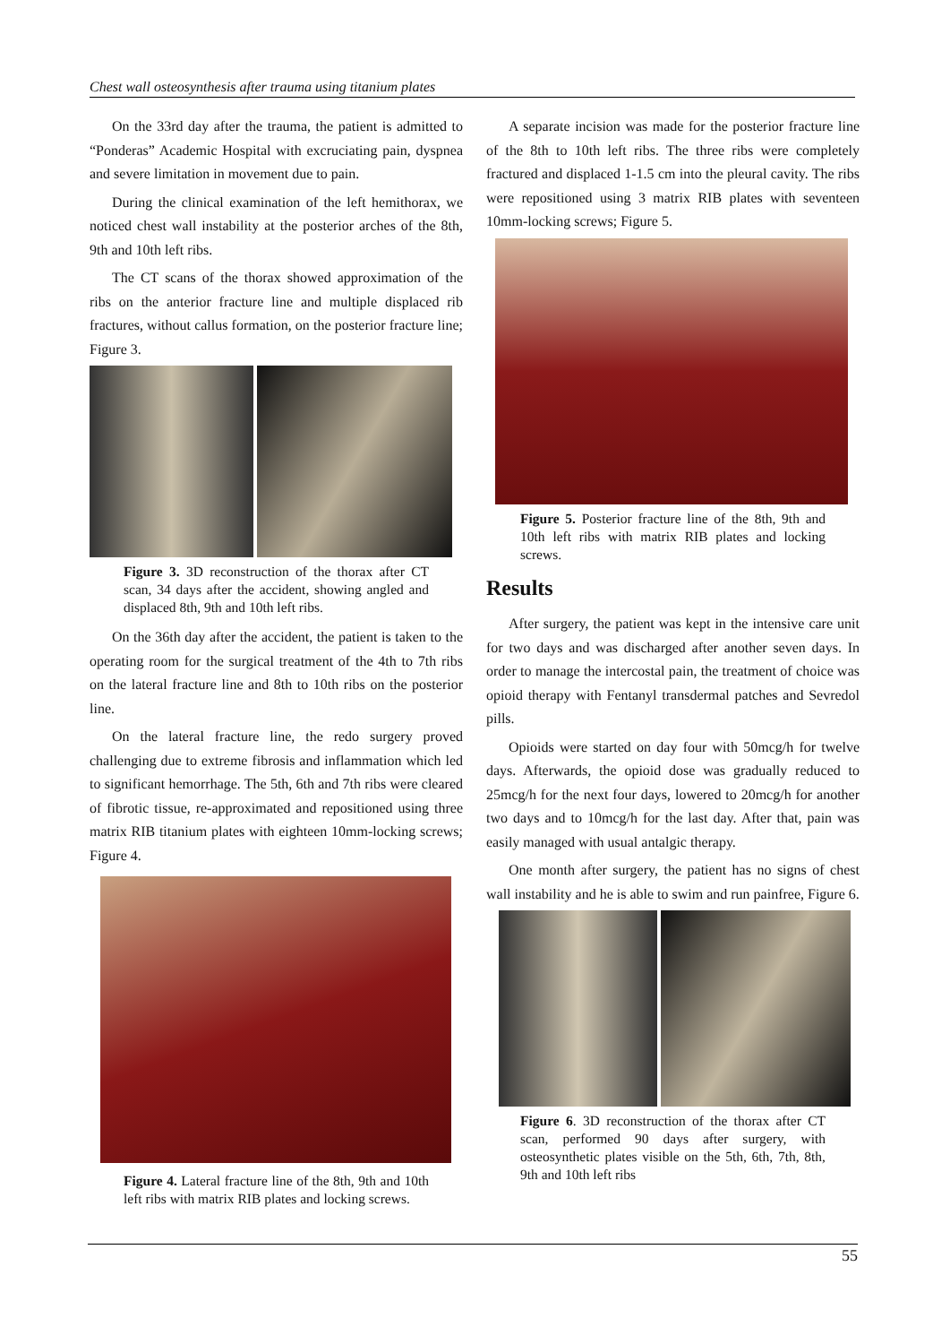Chest wall osteosynthesis after trauma using titanium plates
On the 33rd day after the trauma, the patient is admitted to “Ponderas” Academic Hospital with excruciating pain, dyspnea and severe limitation in movement due to pain.
During the clinical examination of the left hemithorax, we noticed chest wall instability at the posterior arches of the 8th, 9th and 10th left ribs.
The CT scans of the thorax showed approximation of the ribs on the anterior fracture line and multiple displaced rib fractures, without callus formation, on the posterior fracture line; Figure 3.
Figure 3. 3D reconstruction of the thorax after CT scan, 34 days after the accident, showing angled and displaced 8th, 9th and 10th left ribs.
On the 36th day after the accident, the patient is taken to the operating room for the surgical treatment of the 4th to 7th ribs on the lateral fracture line and 8th to 10th ribs on the posterior line.
On the lateral fracture line, the redo surgery proved challenging due to extreme fibrosis and inflammation which led to significant hemorrhage. The 5th, 6th and 7th ribs were cleared of fibrotic tissue, re-approximated and repositioned using three matrix RIB titanium plates with eighteen 10mm-locking screws; Figure 4.
Figure 4. Lateral fracture line of the 8th, 9th and 10th left ribs with matrix RIB plates and locking screws.
A separate incision was made for the posterior fracture line of the 8th to 10th left ribs. The three ribs were completely fractured and displaced 1-1.5 cm into the pleural cavity. The ribs were repositioned using 3 matrix RIB plates with seventeen 10mm-locking screws; Figure 5.
Figure 5. Posterior fracture line of the 8th, 9th and 10th left ribs with matrix RIB plates and locking screws.
Results
After surgery, the patient was kept in the intensive care unit for two days and was discharged after another seven days. In order to manage the intercostal pain, the treatment of choice was opioid therapy with Fentanyl transdermal patches and Sevredol pills.
Opioids were started on day four with 50mcg/h for twelve days. Afterwards, the opioid dose was gradually reduced to 25mcg/h for the next four days, lowered to 20mcg/h for another two days and to 10mcg/h for the last day. After that, pain was easily managed with usual antalgic therapy.
One month after surgery, the patient has no signs of chest wall instability and he is able to swim and run painfree, Figure 6.
Figure 6. 3D reconstruction of the thorax after CT scan, performed 90 days after surgery, with osteosynthetic plates visible on the 5th, 6th, 7th, 8th, 9th and 10th left ribs
55